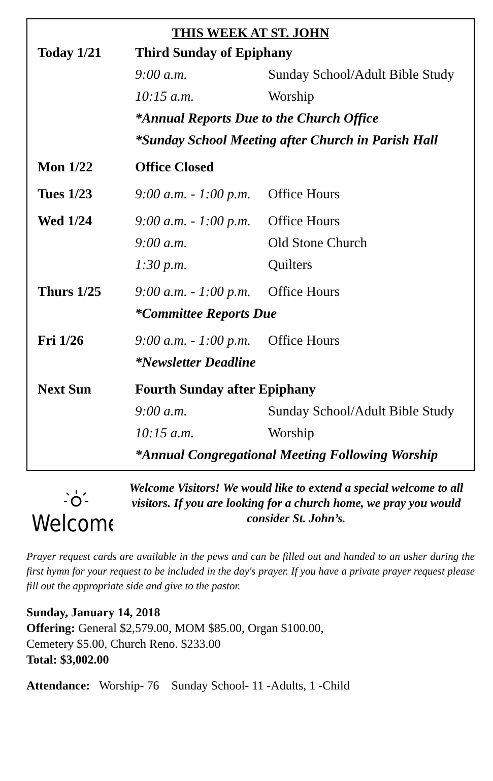THIS WEEK AT ST. JOHN
| Today 1/21 | Third Sunday of Epiphany | |
| | 9:00 a.m. | Sunday School/Adult Bible Study |
| | 10:15 a.m. | Worship |
| | *Annual Reports Due to the Church Office | |
| | *Sunday School Meeting after Church in Parish Hall | |
| Mon 1/22 | Office Closed | |
| Tues 1/23 | 9:00 a.m. - 1:00 p.m. | Office Hours |
| Wed 1/24 | 9:00 a.m. - 1:00 p.m. | Office Hours |
| | 9:00 a.m. | Old Stone Church |
| | 1:30 p.m. | Quilters |
| Thurs 1/25 | 9:00 a.m. - 1:00 p.m. | Office Hours |
| | *Committee Reports Due | |
| Fri 1/26 | 9:00 a.m. - 1:00 p.m. | Office Hours |
| | *Newsletter Deadline | |
| Next Sun | Fourth Sunday after Epiphany | |
| | 9:00 a.m. | Sunday School/Adult Bible Study |
| | 10:15 a.m. | Worship |
| | *Annual Congregational Meeting Following Worship | |
Welcome
Welcome Visitors! We would like to extend a special welcome to all visitors. If you are looking for a church home, we pray you would consider St. John’s.
Prayer request cards are available in the pews and can be filled out and handed to an usher during the first hymn for your request to be included in the day's prayer. If you have a private prayer request please fill out the appropriate side and give to the pastor.
Sunday, January 14, 2018
Offering: General $2,579.00, MOM $85.00, Organ $100.00,
Cemetery $5.00, Church Reno. $233.00
Total: $3,002.00
Attendance: Worship- 76 Sunday School- 11 -Adults, 1 -Child